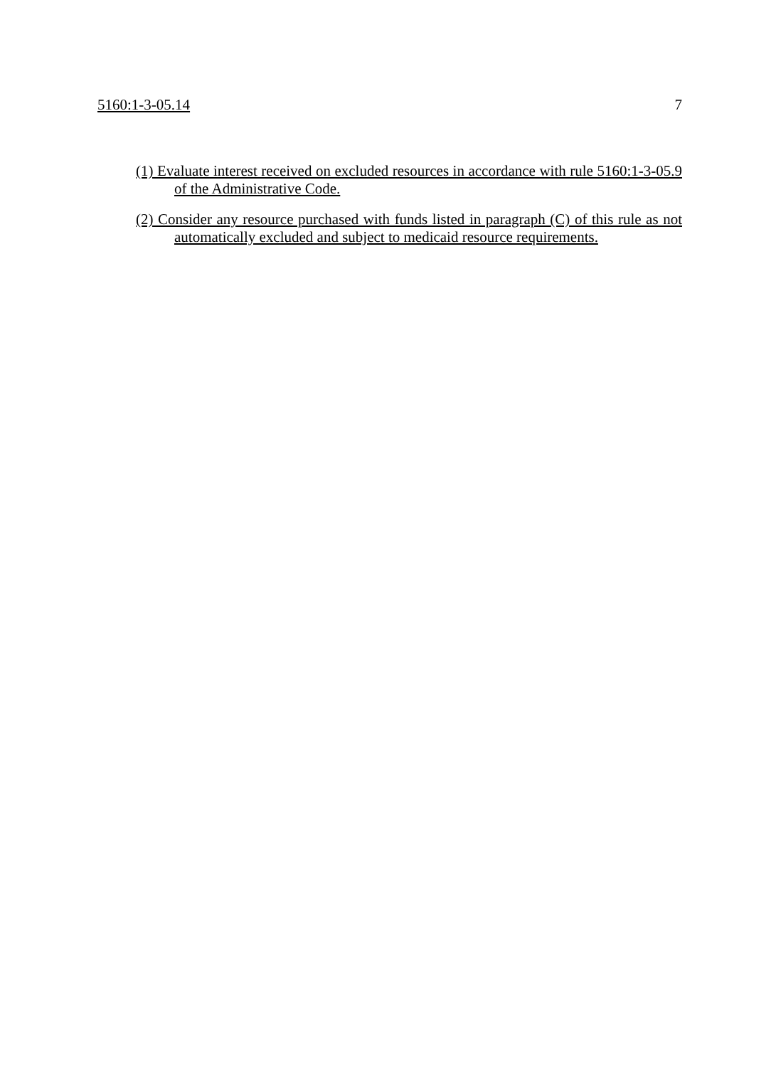5160:1-3-05.14 7
(1) Evaluate interest received on excluded resources in accordance with rule 5160:1-3-05.9 of the Administrative Code.
(2) Consider any resource purchased with funds listed in paragraph (C) of this rule as not automatically excluded and subject to medicaid resource requirements.